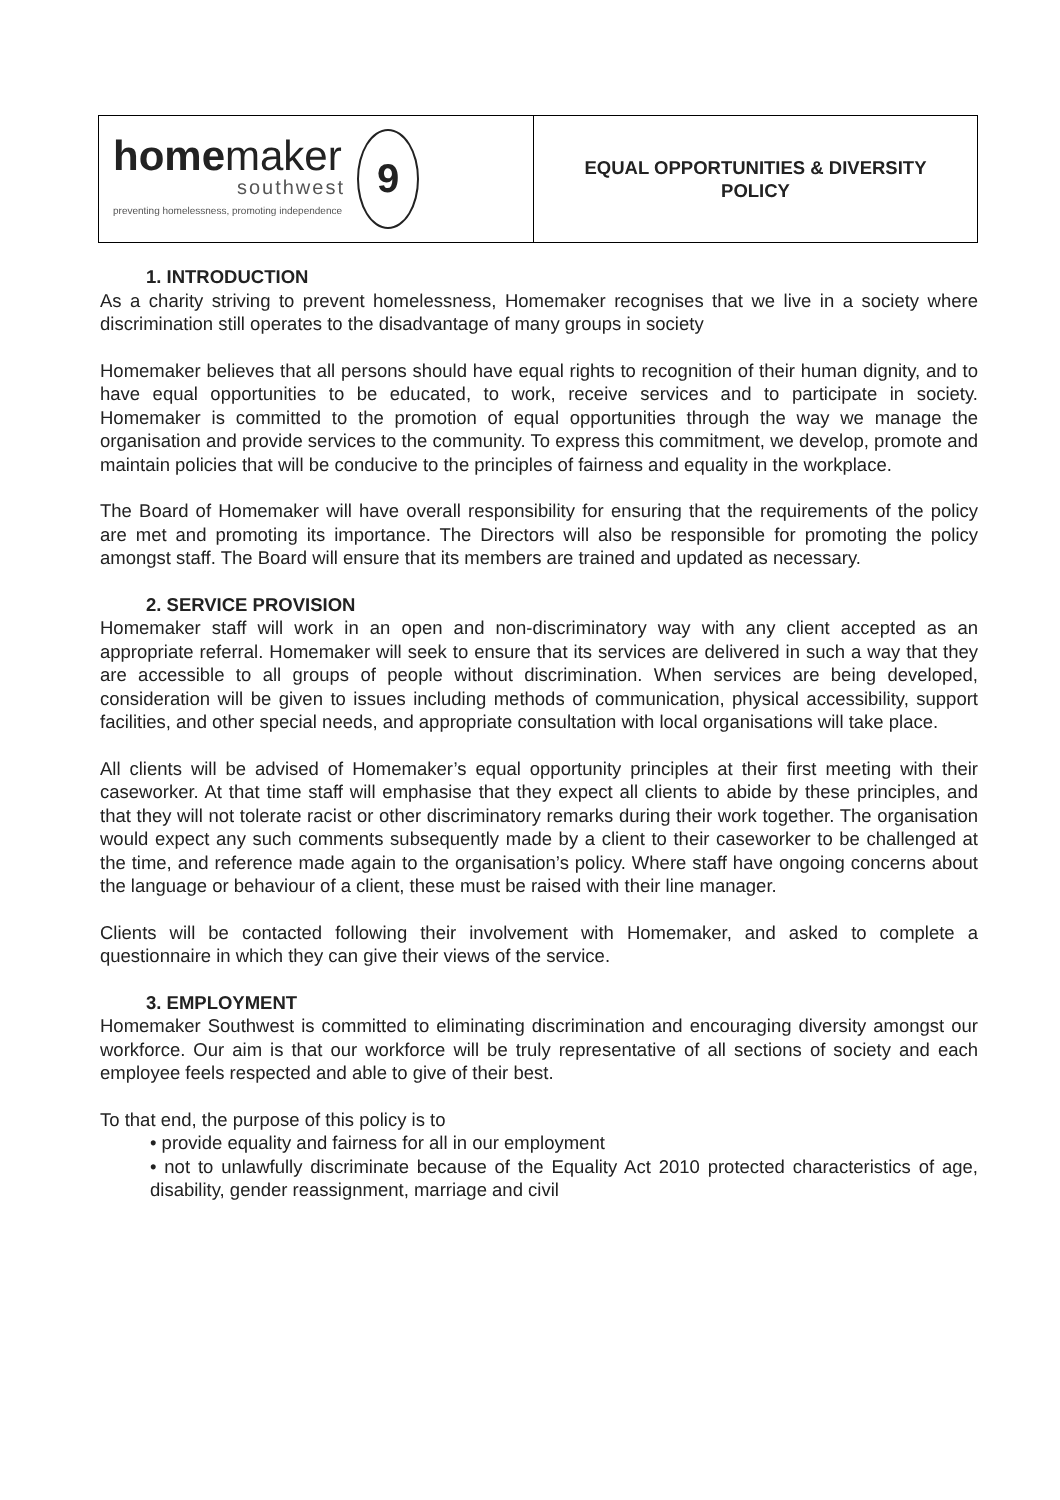homemaker
southwest
preventing homelessness, promoting independence
9
EQUAL OPPORTUNITIES & DIVERSITY
POLICY
1. INTRODUCTION
As a charity striving to prevent homelessness, Homemaker recognises that we live in a society where discrimination still operates to the disadvantage of many groups in society
Homemaker believes that all persons should have equal rights to recognition of their human dignity, and to have equal opportunities to be educated, to work, receive services and to participate in society. Homemaker is committed to the promotion of equal opportunities through the way we manage the organisation and provide services to the community. To express this commitment, we develop, promote and maintain policies that will be conducive to the principles of fairness and equality in the workplace.
The Board of Homemaker will have overall responsibility for ensuring that the requirements of the policy are met and promoting its importance. The Directors will also be responsible for promoting the policy amongst staff. The Board will ensure that its members are trained and updated as necessary.
2. SERVICE PROVISION
Homemaker staff will work in an open and non-discriminatory way with any client accepted as an appropriate referral. Homemaker will seek to ensure that its services are delivered in such a way that they are accessible to all groups of people without discrimination. When services are being developed, consideration will be given to issues including methods of communication, physical accessibility, support facilities, and other special needs, and appropriate consultation with local organisations will take place.
All clients will be advised of Homemaker’s equal opportunity principles at their first meeting with their caseworker. At that time staff will emphasise that they expect all clients to abide by these principles, and that they will not tolerate racist or other discriminatory remarks during their work together. The organisation would expect any such comments subsequently made by a client to their caseworker to be challenged at the time, and reference made again to the organisation’s policy. Where staff have ongoing concerns about the language or behaviour of a client, these must be raised with their line manager.
Clients will be contacted following their involvement with Homemaker, and asked to complete a questionnaire in which they can give their views of the service.
3. EMPLOYMENT
Homemaker Southwest is committed to eliminating discrimination and encouraging diversity amongst our workforce. Our aim is that our workforce will be truly representative of all sections of society and each employee feels respected and able to give of their best.
To that end, the purpose of this policy is to
• provide equality and fairness for all in our employment
• not to unlawfully discriminate because of the Equality Act 2010 protected characteristics of age, disability, gender reassignment, marriage and civil